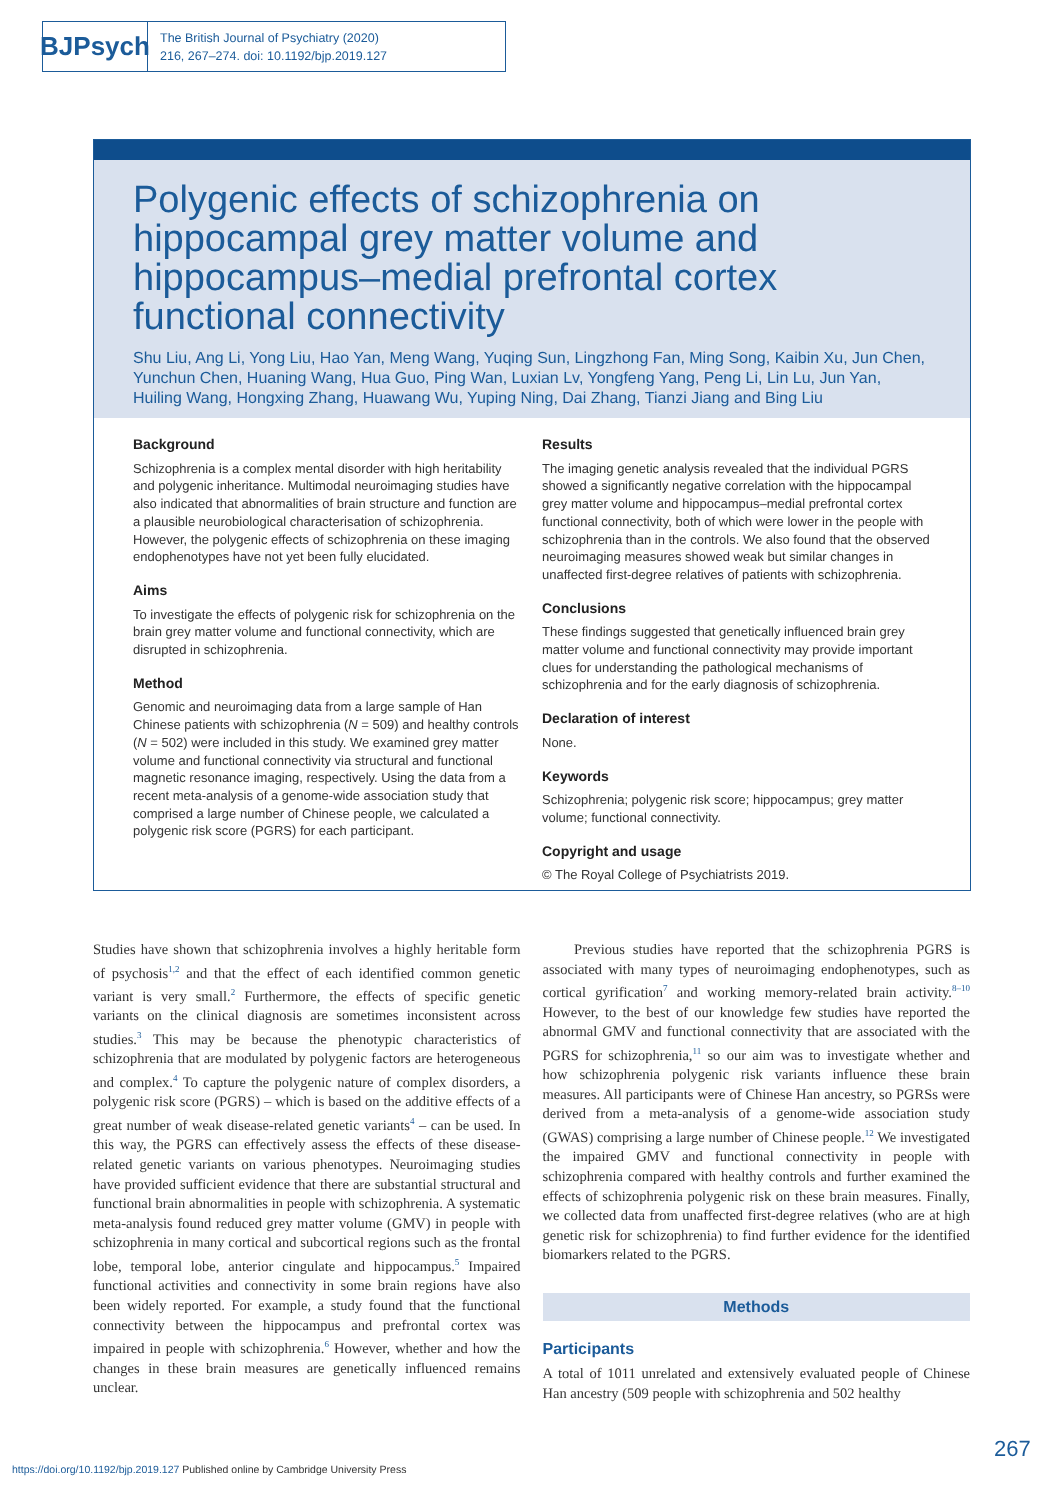BJPsych
The British Journal of Psychiatry (2020)
216, 267–274. doi: 10.1192/bjp.2019.127
Polygenic effects of schizophrenia on hippocampal grey matter volume and hippocampus–medial prefrontal cortex functional connectivity
Shu Liu, Ang Li, Yong Liu, Hao Yan, Meng Wang, Yuqing Sun, Lingzhong Fan, Ming Song, Kaibin Xu, Jun Chen, Yunchun Chen, Huaning Wang, Hua Guo, Ping Wan, Luxian Lv, Yongfeng Yang, Peng Li, Lin Lu, Jun Yan, Huiling Wang, Hongxing Zhang, Huawang Wu, Yuping Ning, Dai Zhang, Tianzi Jiang and Bing Liu
Background
Schizophrenia is a complex mental disorder with high heritability and polygenic inheritance. Multimodal neuroimaging studies have also indicated that abnormalities of brain structure and function are a plausible neurobiological characterisation of schizophrenia. However, the polygenic effects of schizophrenia on these imaging endophenotypes have not yet been fully elucidated.
Aims
To investigate the effects of polygenic risk for schizophrenia on the brain grey matter volume and functional connectivity, which are disrupted in schizophrenia.
Method
Genomic and neuroimaging data from a large sample of Han Chinese patients with schizophrenia (N = 509) and healthy controls (N = 502) were included in this study. We examined grey matter volume and functional connectivity via structural and functional magnetic resonance imaging, respectively. Using the data from a recent meta-analysis of a genome-wide association study that comprised a large number of Chinese people, we calculated a polygenic risk score (PGRS) for each participant.
Results
The imaging genetic analysis revealed that the individual PGRS showed a significantly negative correlation with the hippocampal grey matter volume and hippocampus–medial prefrontal cortex functional connectivity, both of which were lower in the people with schizophrenia than in the controls. We also found that the observed neuroimaging measures showed weak but similar changes in unaffected first-degree relatives of patients with schizophrenia.
Conclusions
These findings suggested that genetically influenced brain grey matter volume and functional connectivity may provide important clues for understanding the pathological mechanisms of schizophrenia and for the early diagnosis of schizophrenia.
Declaration of interest
None.
Keywords
Schizophrenia; polygenic risk score; hippocampus; grey matter volume; functional connectivity.
Copyright and usage
© The Royal College of Psychiatrists 2019.
Studies have shown that schizophrenia involves a highly heritable form of psychosis<sup>1,2</sup> and that the effect of each identified common genetic variant is very small.<sup>2</sup> Furthermore, the effects of specific genetic variants on the clinical diagnosis are sometimes inconsistent across studies.<sup>3</sup> This may be because the phenotypic characteristics of schizophrenia that are modulated by polygenic factors are heterogeneous and complex.<sup>4</sup> To capture the polygenic nature of complex disorders, a polygenic risk score (PGRS) – which is based on the additive effects of a great number of weak disease-related genetic variants<sup>4</sup> – can be used. In this way, the PGRS can effectively assess the effects of these disease-related genetic variants on various phenotypes. Neuroimaging studies have provided sufficient evidence that there are substantial structural and functional brain abnormalities in people with schizophrenia. A systematic meta-analysis found reduced grey matter volume (GMV) in people with schizophrenia in many cortical and subcortical regions such as the frontal lobe, temporal lobe, anterior cingulate and hippocampus.<sup>5</sup> Impaired functional activities and connectivity in some brain regions have also been widely reported. For example, a study found that the functional connectivity between the hippocampus and prefrontal cortex was impaired in people with schizophrenia.<sup>6</sup> However, whether and how the changes in these brain measures are genetically influenced remains unclear.
Previous studies have reported that the schizophrenia PGRS is associated with many types of neuroimaging endophenotypes, such as cortical gyrification<sup>7</sup> and working memory-related brain activity.<sup>8–10</sup> However, to the best of our knowledge few studies have reported the abnormal GMV and functional connectivity that are associated with the PGRS for schizophrenia,<sup>11</sup> so our aim was to investigate whether and how schizophrenia polygenic risk variants influence these brain measures. All participants were of Chinese Han ancestry, so PGRSs were derived from a meta-analysis of a genome-wide association study (GWAS) comprising a large number of Chinese people.<sup>12</sup> We investigated the impaired GMV and functional connectivity in people with schizophrenia compared with healthy controls and further examined the effects of schizophrenia polygenic risk on these brain measures. Finally, we collected data from unaffected first-degree relatives (who are at high genetic risk for schizophrenia) to find further evidence for the identified biomarkers related to the PGRS.
Methods
Participants
A total of 1011 unrelated and extensively evaluated people of Chinese Han ancestry (509 people with schizophrenia and 502 healthy
267
https://doi.org/10.1192/bjp.2019.127 Published online by Cambridge University Press